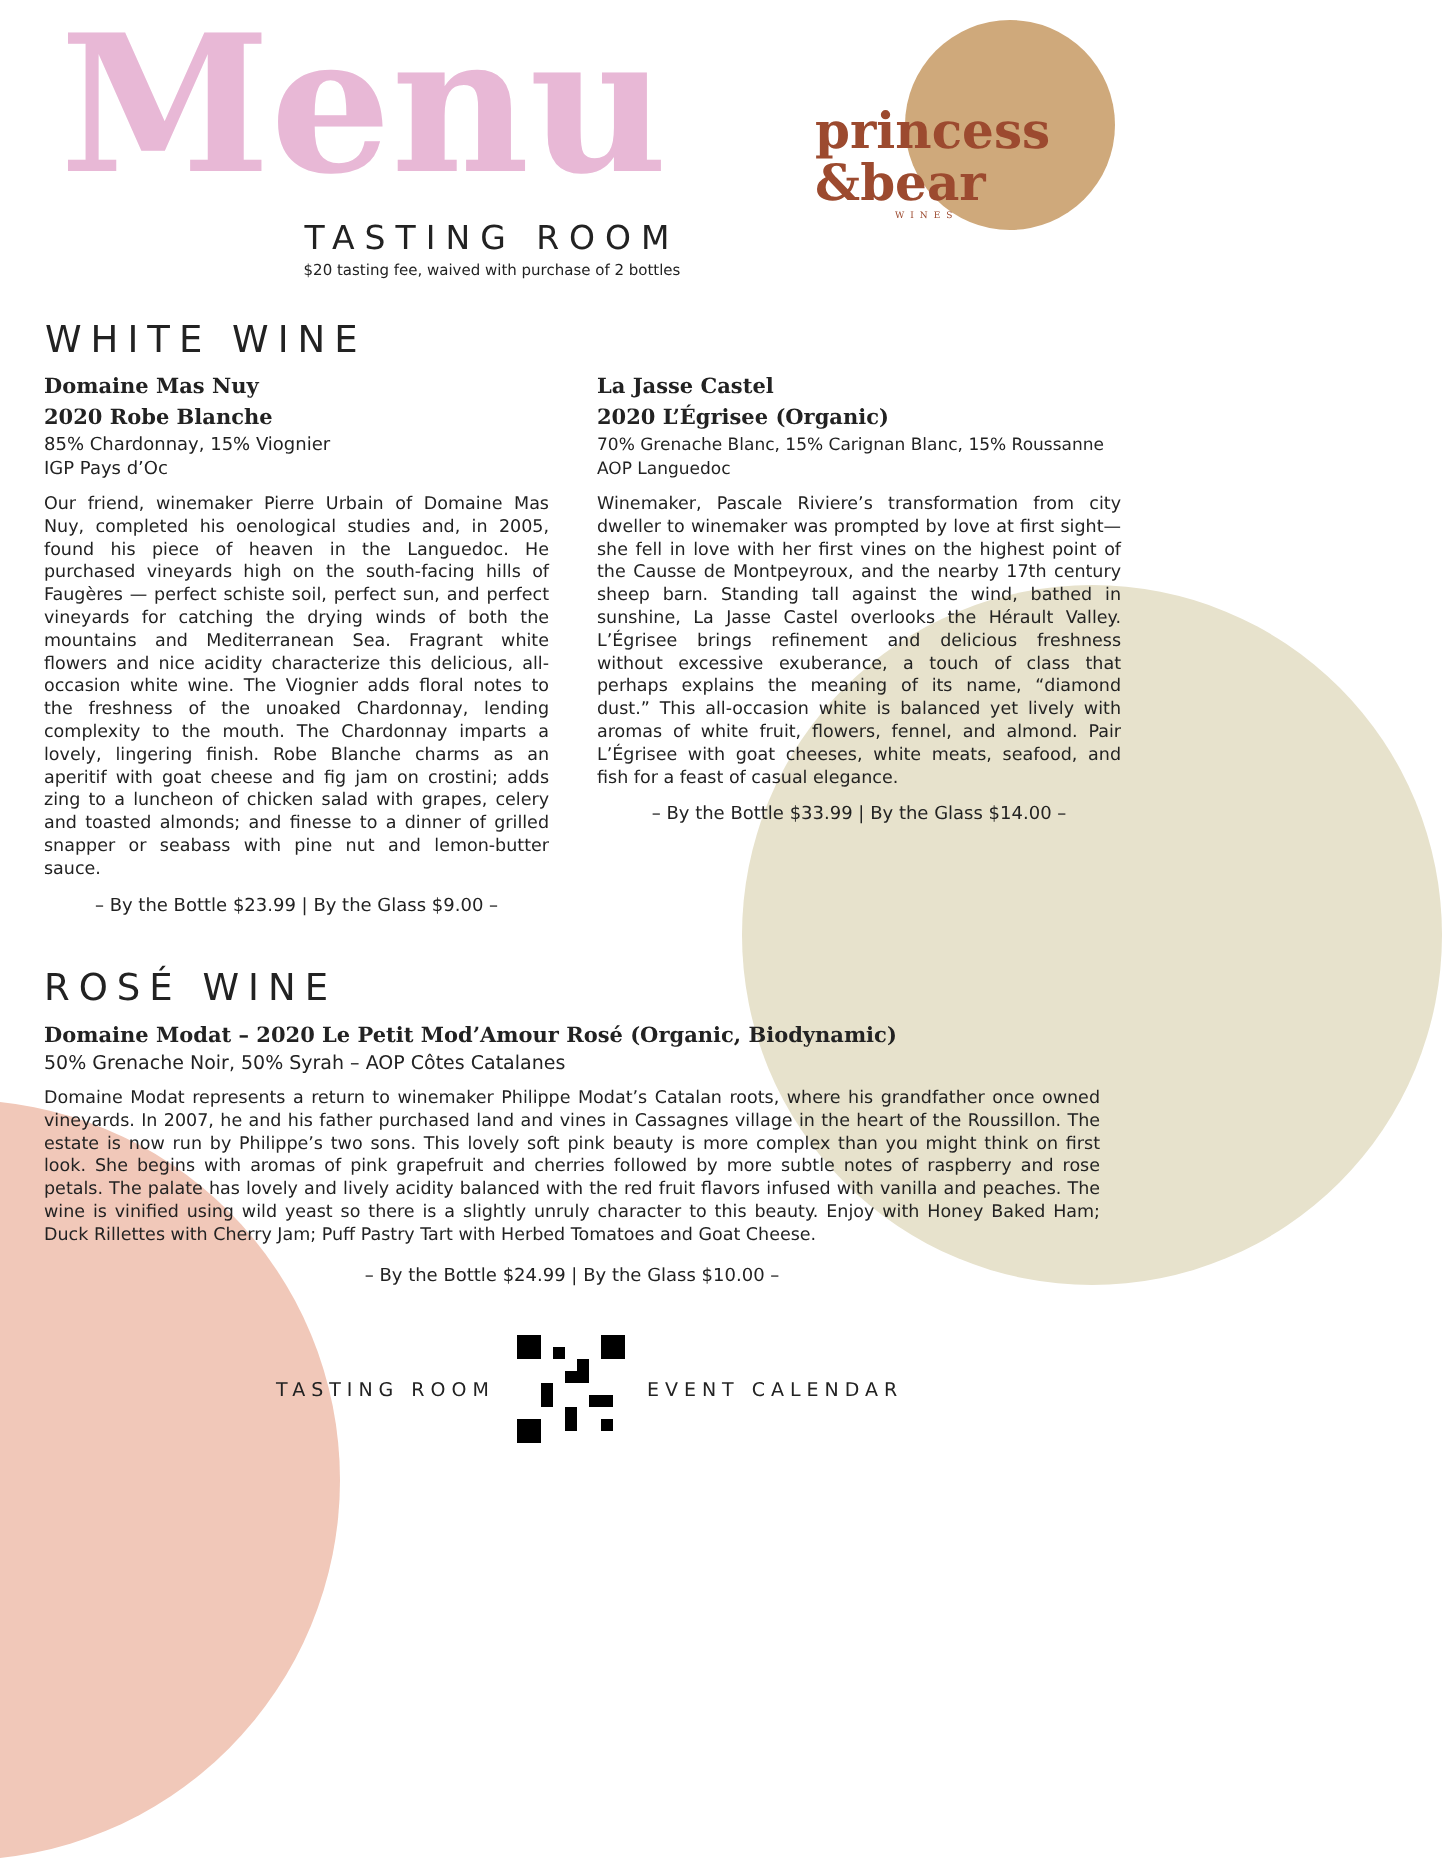Menu
princess
&bear
WINES
TASTING ROOM
$20 tasting fee, waived with purchase of 2 bottles
WHITE WINE
Domaine Mas Nuy
2020 Robe Blanche
85% Chardonnay, 15% Viognier
IGP Pays d’Oc
Our friend, winemaker Pierre Urbain of Domaine Mas Nuy, completed his oenological studies and, in 2005, found his piece of heaven in the Languedoc. He purchased vineyards high on the south-facing hills of Faugères — perfect schiste soil, perfect sun, and perfect vineyards for catching the drying winds of both the mountains and Mediterranean Sea. Fragrant white flowers and nice acidity characterize this delicious, all-occasion white wine. The Viognier adds floral notes to the freshness of the unoaked Chardonnay, lending complexity to the mouth. The Chardonnay imparts a lovely, lingering finish. Robe Blanche charms as an aperitif with goat cheese and fig jam on crostini; adds zing to a luncheon of chicken salad with grapes, celery and toasted almonds; and finesse to a dinner of grilled snapper or seabass with pine nut and lemon-butter sauce.
– By the Bottle $23.99 | By the Glass $9.00 –
La Jasse Castel
2020 L’Égrisee (Organic)
70% Grenache Blanc, 15% Carignan Blanc, 15% Roussanne
AOP Languedoc
Winemaker, Pascale Riviere’s transformation from city dweller to winemaker was prompted by love at first sight—she fell in love with her first vines on the highest point of the Causse de Montpeyroux, and the nearby 17th century sheep barn. Standing tall against the wind, bathed in sunshine, La Jasse Castel overlooks the Hérault Valley. L’Égrisee brings refinement and delicious freshness without excessive exuberance, a touch of class that perhaps explains the meaning of its name, “diamond dust.” This all-occasion white is balanced yet lively with aromas of white fruit, flowers, fennel, and almond. Pair L’Égrisee with goat cheeses, white meats, seafood, and fish for a feast of casual elegance.
– By the Bottle $33.99 | By the Glass $14.00 –
ROSÉ WINE
Domaine Modat – 2020 Le Petit Mod’Amour Rosé (Organic, Biodynamic)
50% Grenache Noir, 50% Syrah – AOP Côtes Catalanes
Domaine Modat represents a return to winemaker Philippe Modat’s Catalan roots, where his grandfather once owned vineyards. In 2007, he and his father purchased land and vines in Cassagnes village in the heart of the Roussillon. The estate is now run by Philippe’s two sons. This lovely soft pink beauty is more complex than you might think on first look. She begins with aromas of pink grapefruit and cherries followed by more subtle notes of raspberry and rose petals. The palate has lovely and lively acidity balanced with the red fruit flavors infused with vanilla and peaches. The wine is vinified using wild yeast so there is a slightly unruly character to this beauty. Enjoy with Honey Baked Ham; Duck Rillettes with Cherry Jam; Puff Pastry Tart with Herbed Tomatoes and Goat Cheese.
– By the Bottle $24.99 | By the Glass $10.00 –
TASTING ROOM EVENT CALENDAR